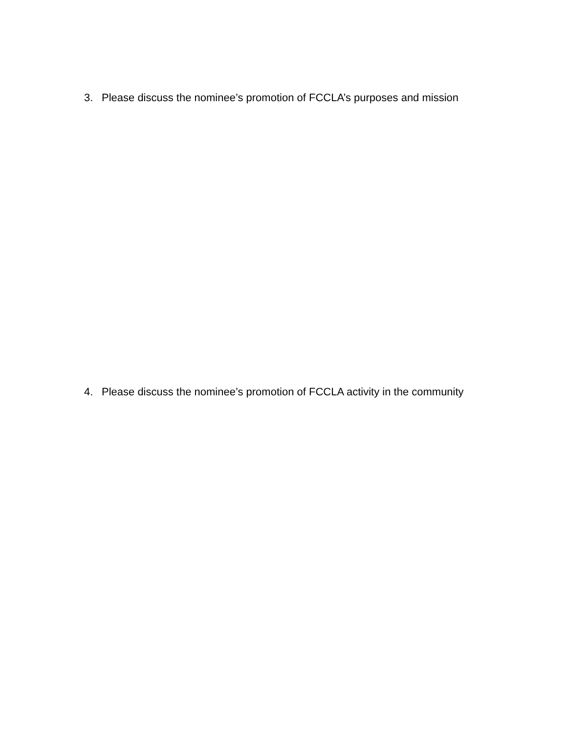3. Please discuss the nominee’s promotion of FCCLA’s purposes and mission
4. Please discuss the nominee’s promotion of FCCLA activity in the community